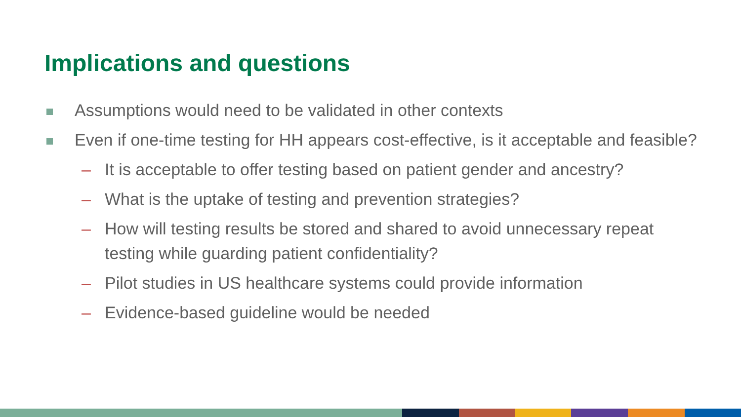Implications and questions
Assumptions would need to be validated in other contexts
Even if one-time testing for HH appears cost-effective, is it acceptable and feasible?
– It is acceptable to offer testing based on patient gender and ancestry?
– What is the uptake of testing and prevention strategies?
– How will testing results be stored and shared to avoid unnecessary repeat testing while guarding patient confidentiality?
– Pilot studies in US healthcare systems could provide information
– Evidence-based guideline would be needed